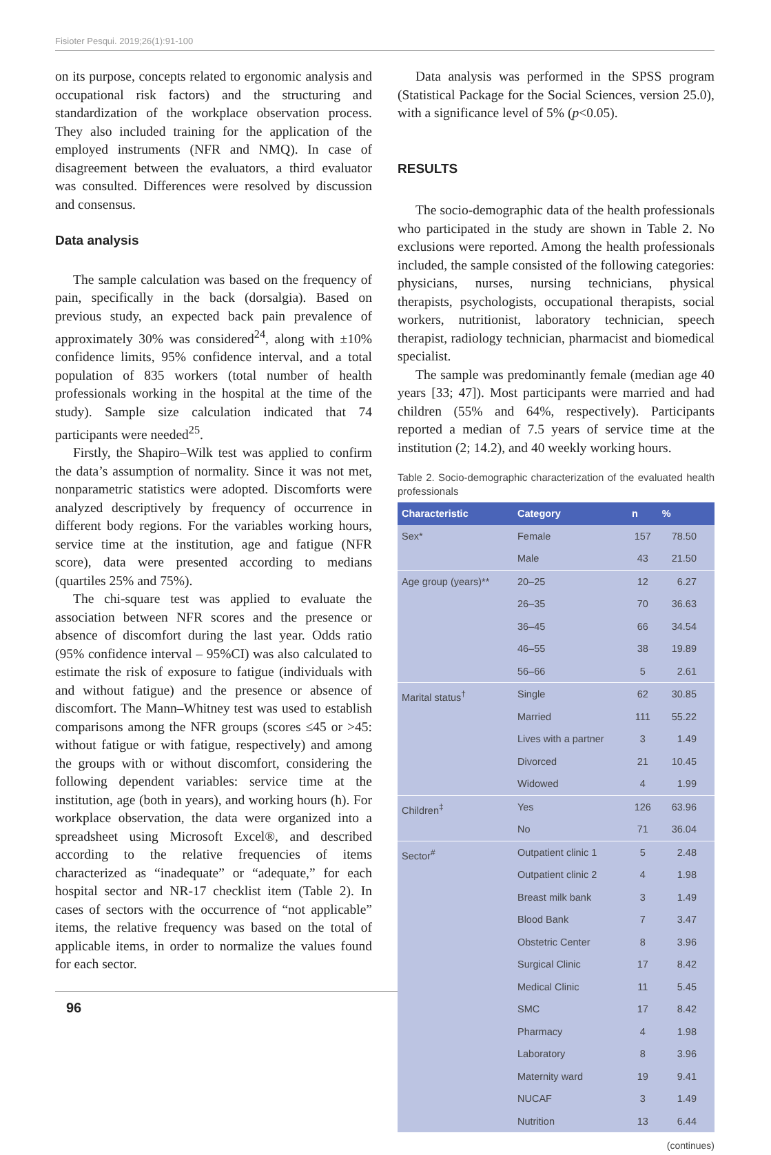Fisioter Pesqui. 2019;26(1):91-100
on its purpose, concepts related to ergonomic analysis and occupational risk factors) and the structuring and standardization of the workplace observation process. They also included training for the application of the employed instruments (NFR and NMQ). In case of disagreement between the evaluators, a third evaluator was consulted. Differences were resolved by discussion and consensus.
Data analysis
The sample calculation was based on the frequency of pain, specifically in the back (dorsalgia). Based on previous study, an expected back pain prevalence of approximately 30% was considered<sup>24</sup>, along with ±10% confidence limits, 95% confidence interval, and a total population of 835 workers (total number of health professionals working in the hospital at the time of the study). Sample size calculation indicated that 74 participants were needed<sup>25</sup>.
Firstly, the Shapiro–Wilk test was applied to confirm the data’s assumption of normality. Since it was not met, nonparametric statistics were adopted. Discomforts were analyzed descriptively by frequency of occurrence in different body regions. For the variables working hours, service time at the institution, age and fatigue (NFR score), data were presented according to medians (quartiles 25% and 75%).
The chi-square test was applied to evaluate the association between NFR scores and the presence or absence of discomfort during the last year. Odds ratio (95% confidence interval – 95%CI) was also calculated to estimate the risk of exposure to fatigue (individuals with and without fatigue) and the presence or absence of discomfort. The Mann–Whitney test was used to establish comparisons among the NFR groups (scores ≤45 or >45: without fatigue or with fatigue, respectively) and among the groups with or without discomfort, considering the following dependent variables: service time at the institution, age (both in years), and working hours (h). For workplace observation, the data were organized into a spreadsheet using Microsoft Excel®, and described according to the relative frequencies of items characterized as “inadequate” or “adequate,” for each hospital sector and NR-17 checklist item (Table 2). In cases of sectors with the occurrence of “not applicable” items, the relative frequency was based on the total of applicable items, in order to normalize the values found for each sector.
Data analysis was performed in the SPSS program (Statistical Package for the Social Sciences, version 25.0), with a significance level of 5% (p<0.05).
RESULTS
The socio-demographic data of the health professionals who participated in the study are shown in Table 2. No exclusions were reported. Among the health professionals included, the sample consisted of the following categories: physicians, nurses, nursing technicians, physical therapists, psychologists, occupational therapists, social workers, nutritionist, laboratory technician, speech therapist, radiology technician, pharmacist and biomedical specialist.
The sample was predominantly female (median age 40 years [33; 47]). Most participants were married and had children (55% and 64%, respectively). Participants reported a median of 7.5 years of service time at the institution (2; 14.2), and 40 weekly working hours.
Table 2. Socio-demographic characterization of the evaluated health professionals
| Characteristic | Category | n | % |
| --- | --- | --- | --- |
| Sex* | Female | 157 | 78.50 |
| | Male | 43 | 21.50 |
| Age group (years)** | 20–25 | 12 | 6.27 |
| | 26–35 | 70 | 36.63 |
| | 36–45 | 66 | 34.54 |
| | 46–55 | 38 | 19.89 |
| | 56–66 | 5 | 2.61 |
| Marital status<sup>†</sup> | Single | 62 | 30.85 |
| | Married | 111 | 55.22 |
| | Lives with a partner | 3 | 1.49 |
| | Divorced | 21 | 10.45 |
| | Widowed | 4 | 1.99 |
| Children<sup>‡</sup> | Yes | 126 | 63.96 |
| | No | 71 | 36.04 |
| Sector<sup>#</sup> | Outpatient clinic 1 | 5 | 2.48 |
| | Outpatient clinic 2 | 4 | 1.98 |
| | Breast milk bank | 3 | 1.49 |
| | Blood Bank | 7 | 3.47 |
| | Obstetric Center | 8 | 3.96 |
| | Surgical Clinic | 17 | 8.42 |
| | Medical Clinic | 11 | 5.45 |
| | SMC | 17 | 8.42 |
| | Pharmacy | 4 | 1.98 |
| | Laboratory | 8 | 3.96 |
| | Maternity ward | 19 | 9.41 |
| | NUCAF | 3 | 1.49 |
| | Nutrition | 13 | 6.44 |
(continues)
96